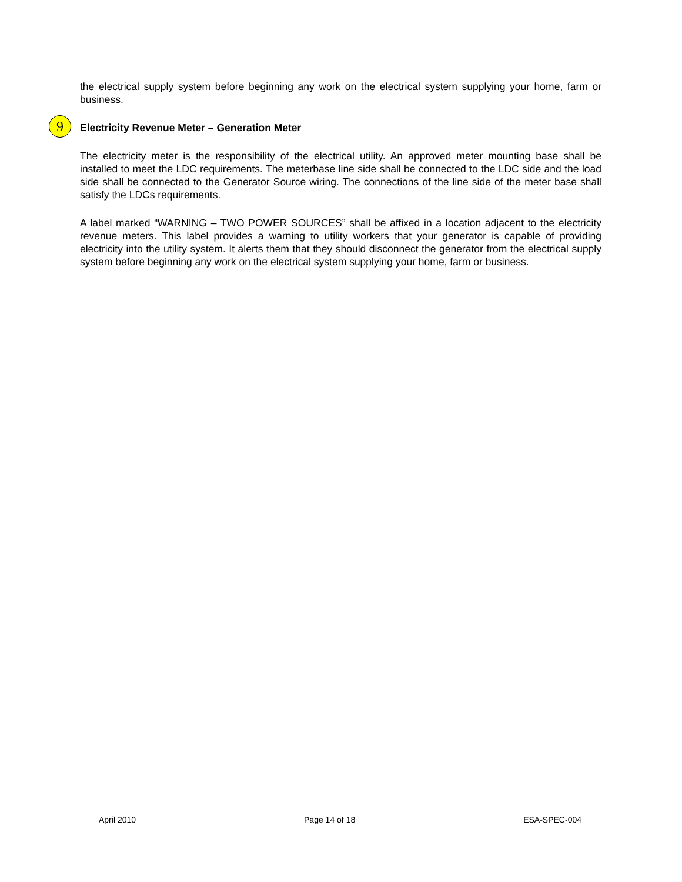the electrical supply system before beginning any work on the electrical system supplying your home, farm or business.
9 Electricity Revenue Meter – Generation Meter
The electricity meter is the responsibility of the electrical utility. An approved meter mounting base shall be installed to meet the LDC requirements. The meterbase line side shall be connected to the LDC side and the load side shall be connected to the Generator Source wiring. The connections of the line side of the meter base shall satisfy the LDCs requirements.
A label marked “WARNING – TWO POWER SOURCES” shall be affixed in a location adjacent to the electricity revenue meters. This label provides a warning to utility workers that your generator is capable of providing electricity into the utility system. It alerts them that they should disconnect the generator from the electrical supply system before beginning any work on the electrical system supplying your home, farm or business.
April 2010 Page 14 of 18 ESA-SPEC-004